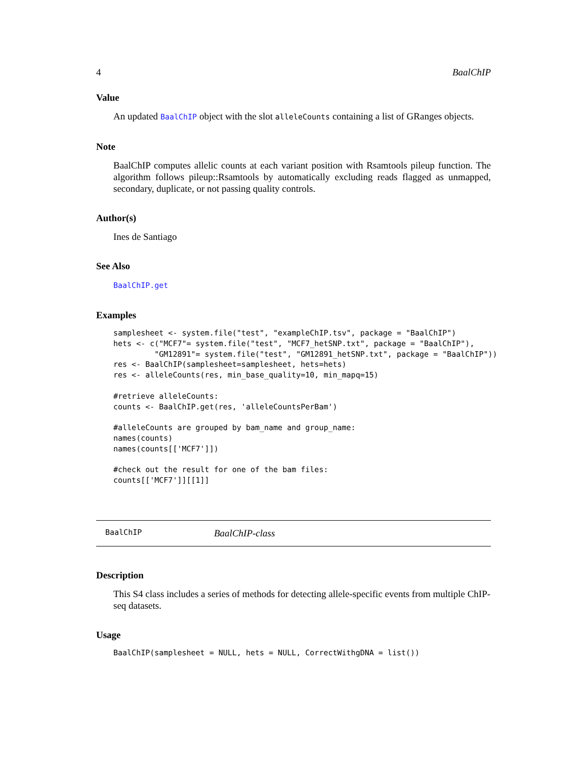4 BaalChIP
Value
An updated BaalChIP object with the slot alleleCounts containing a list of GRanges objects.
Note
BaalChIP computes allelic counts at each variant position with Rsamtools pileup function. The algorithm follows pileup::Rsamtools by automatically excluding reads flagged as unmapped, secondary, duplicate, or not passing quality controls.
Author(s)
Ines de Santiago
See Also
BaalChIP.get
Examples
samplesheet <- system.file("test", "exampleChIP.tsv", package = "BaalChIP")
hets <- c("MCF7"= system.file("test", "MCF7_hetSNP.txt", package = "BaalChIP"),
         "GM12891"= system.file("test", "GM12891_hetSNP.txt", package = "BaalChIP"))
res <- BaalChIP(samplesheet=samplesheet, hets=hets)
res <- alleleCounts(res, min_base_quality=10, min_mapq=15)

#retrieve alleleCounts:
counts <- BaalChIP.get(res, 'alleleCountsPerBam')

#alleleCounts are grouped by bam_name and group_name:
names(counts)
names(counts[['MCF7']])

#check out the result for one of the bam files:
counts[['MCF7']][[1]]
BaalChIP BaalChIP-class
Description
This S4 class includes a series of methods for detecting allele-specific events from multiple ChIP-seq datasets.
Usage
BaalChIP(samplesheet = NULL, hets = NULL, CorrectWithgDNA = list())